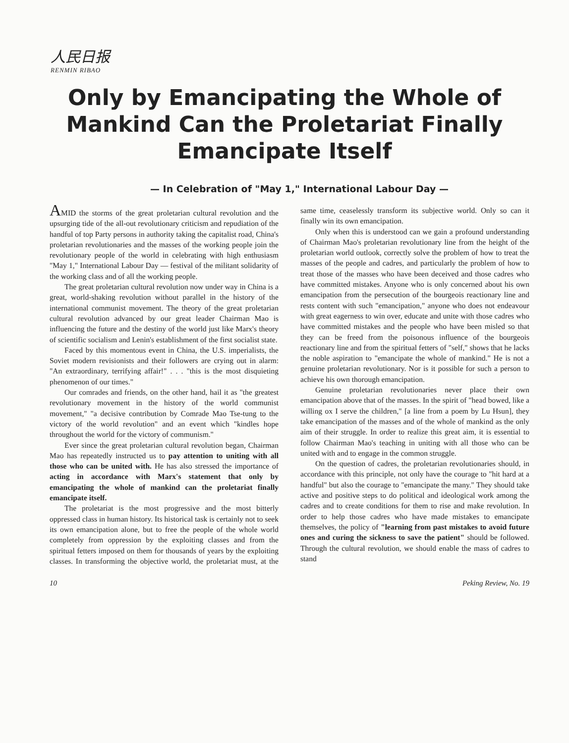人民日报
RENMIN RIBAO
Only by Emancipating the Whole of Mankind Can the Proletariat Finally Emancipate Itself
— In Celebration of "May 1," International Labour Day —
AMID the storms of the great proletarian cultural revolution and the upsurging tide of the all-out revolutionary criticism and repudiation of the handful of top Party persons in authority taking the capitalist road, China's proletarian revolutionaries and the masses of the working people join the revolutionary people of the world in celebrating with high enthusiasm "May 1," International Labour Day — festival of the militant solidarity of the working class and of all the working people.
The great proletarian cultural revolution now under way in China is a great, world-shaking revolution without parallel in the history of the international communist movement. The theory of the great proletarian cultural revolution advanced by our great leader Chairman Mao is influencing the future and the destiny of the world just like Marx's theory of scientific socialism and Lenin's establishment of the first socialist state.
Faced by this momentous event in China, the U.S. imperialists, the Soviet modern revisionists and their followers are crying out in alarm: "An extraordinary, terrifying affair!" . . . "this is the most disquieting phenomenon of our times."
Our comrades and friends, on the other hand, hail it as "the greatest revolutionary movement in the history of the world communist movement," "a decisive contribution by Comrade Mao Tse-tung to the victory of the world revolution" and an event which "kindles hope throughout the world for the victory of communism."
Ever since the great proletarian cultural revolution began, Chairman Mao has repeatedly instructed us to pay attention to uniting with all those who can be united with. He has also stressed the importance of acting in accordance with Marx's statement that only by emancipating the whole of mankind can the proletariat finally emancipate itself.
The proletariat is the most progressive and the most bitterly oppressed class in human history. Its historical task is certainly not to seek its own emancipation alone, but to free the people of the whole world completely from oppression by the exploiting classes and from the spiritual fetters imposed on them for thousands of years by the exploiting classes. In transforming the objective world, the proletariat must, at the same time, ceaselessly transform its subjective world. Only so can it finally win its own emancipation.
Only when this is understood can we gain a profound understanding of Chairman Mao's proletarian revolutionary line from the height of the proletarian world outlook, correctly solve the problem of how to treat the masses of the people and cadres, and particularly the problem of how to treat those of the masses who have been deceived and those cadres who have committed mistakes. Anyone who is only concerned about his own emancipation from the persecution of the bourgeois reactionary line and rests content with such "emancipation," anyone who does not endeavour with great eagerness to win over, educate and unite with those cadres who have committed mistakes and the people who have been misled so that they can be freed from the poisonous influence of the bourgeois reactionary line and from the spiritual fetters of "self," shows that he lacks the noble aspiration to "emancipate the whole of mankind." He is not a genuine proletarian revolutionary. Nor is it possible for such a person to achieve his own thorough emancipation.
Genuine proletarian revolutionaries never place their own emancipation above that of the masses. In the spirit of "head bowed, like a willing ox I serve the children," [a line from a poem by Lu Hsun], they take emancipation of the masses and of the whole of mankind as the only aim of their struggle. In order to realize this great aim, it is essential to follow Chairman Mao's teaching in uniting with all those who can be united with and to engage in the common struggle.
On the question of cadres, the proletarian revolutionaries should, in accordance with this principle, not only have the courage to "hit hard at a handful" but also the courage to "emancipate the many." They should take active and positive steps to do political and ideological work among the cadres and to create conditions for them to rise and make revolution. In order to help those cadres who have made mistakes to emancipate themselves, the policy of "learning from past mistakes to avoid future ones and curing the sickness to save the patient" should be followed. Through the cultural revolution, we should enable the mass of cadres to stand
10 Peking Review, No. 19